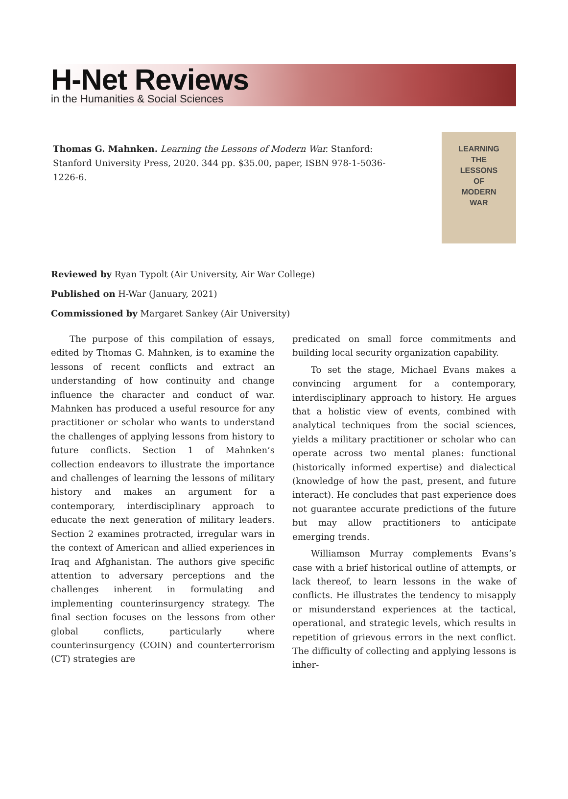H-Net Reviews
in the Humanities & Social Sciences
Thomas G. Mahnken. Learning the Lessons of Modern War. Stanford: Stanford University Press, 2020. 344 pp. $35.00, paper, ISBN 978-1-5036-1226-6.
LEARNING
THE
LESSONS
OF
MODERN
WAR
Reviewed by Ryan Typolt (Air University, Air War College)
Published on H-War (January, 2021)
Commissioned by Margaret Sankey (Air University)
The purpose of this compilation of essays, edited by Thomas G. Mahnken, is to examine the lessons of recent conflicts and extract an understanding of how continuity and change influence the character and conduct of war. Mahnken has produced a useful resource for any practitioner or scholar who wants to understand the challenges of applying lessons from history to future conflicts. Section 1 of Mahnken’s collection endeavors to illustrate the importance and challenges of learning the lessons of military history and makes an argument for a contemporary, interdisciplinary approach to educate the next generation of military leaders. Section 2 examines protracted, irregular wars in the context of American and allied experiences in Iraq and Afghanistan. The authors give specific attention to adversary perceptions and the challenges inherent in formulating and implementing counterinsurgency strategy. The final section focuses on the lessons from other global conflicts, particularly where counterinsurgency (COIN) and counterterrorism (CT) strategies are
predicated on small force commitments and building local security organization capability.
To set the stage, Michael Evans makes a convincing argument for a contemporary, interdisciplinary approach to history. He argues that a holistic view of events, combined with analytical techniques from the social sciences, yields a military practitioner or scholar who can operate across two mental planes: functional (historically informed expertise) and dialectical (knowledge of how the past, present, and future interact). He concludes that past experience does not guarantee accurate predictions of the future but may allow practitioners to anticipate emerging trends.
Williamson Murray complements Evans’s case with a brief historical outline of attempts, or lack thereof, to learn lessons in the wake of conflicts. He illustrates the tendency to misapply or misunderstand experiences at the tactical, operational, and strategic levels, which results in repetition of grievous errors in the next conflict. The difficulty of collecting and applying lessons is inher-